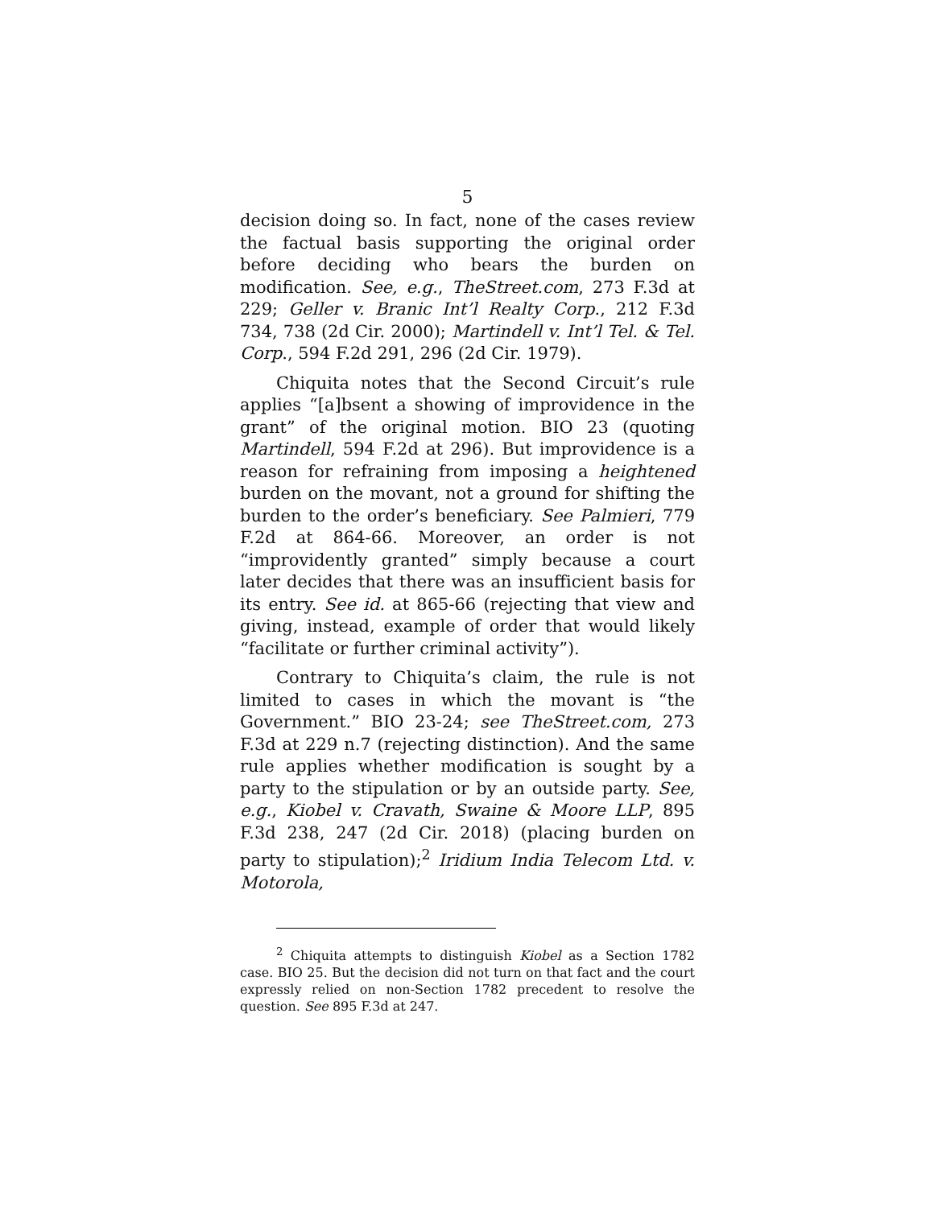5
decision doing so. In fact, none of the cases review the factual basis supporting the original order before deciding who bears the burden on modification. See, e.g., TheStreet.com, 273 F.3d at 229; Geller v. Branic Int’l Realty Corp., 212 F.3d 734, 738 (2d Cir. 2000); Martindell v. Int’l Tel. & Tel. Corp., 594 F.2d 291, 296 (2d Cir. 1979).
Chiquita notes that the Second Circuit’s rule applies “[a]bsent a showing of improvidence in the grant” of the original motion. BIO 23 (quoting Martindell, 594 F.2d at 296). But improvidence is a reason for refraining from imposing a heightened burden on the movant, not a ground for shifting the burden to the order’s beneficiary. See Palmieri, 779 F.2d at 864-66. Moreover, an order is not “improvidently granted” simply because a court later decides that there was an insufficient basis for its entry. See id. at 865-66 (rejecting that view and giving, instead, example of order that would likely “facilitate or further criminal activity”).
Contrary to Chiquita’s claim, the rule is not limited to cases in which the movant is “the Government.” BIO 23-24; see TheStreet.com, 273 F.3d at 229 n.7 (rejecting distinction). And the same rule applies whether modification is sought by a party to the stipulation or by an outside party. See, e.g., Kiobel v. Cravath, Swaine & Moore LLP, 895 F.3d 238, 247 (2d Cir. 2018) (placing burden on party to stipulation);<sup>2</sup> Iridium India Telecom Ltd. v. Motorola,
<sup>2</sup> Chiquita attempts to distinguish Kiobel as a Section 1782 case. BIO 25. But the decision did not turn on that fact and the court expressly relied on non-Section 1782 precedent to resolve the question. See 895 F.3d at 247.